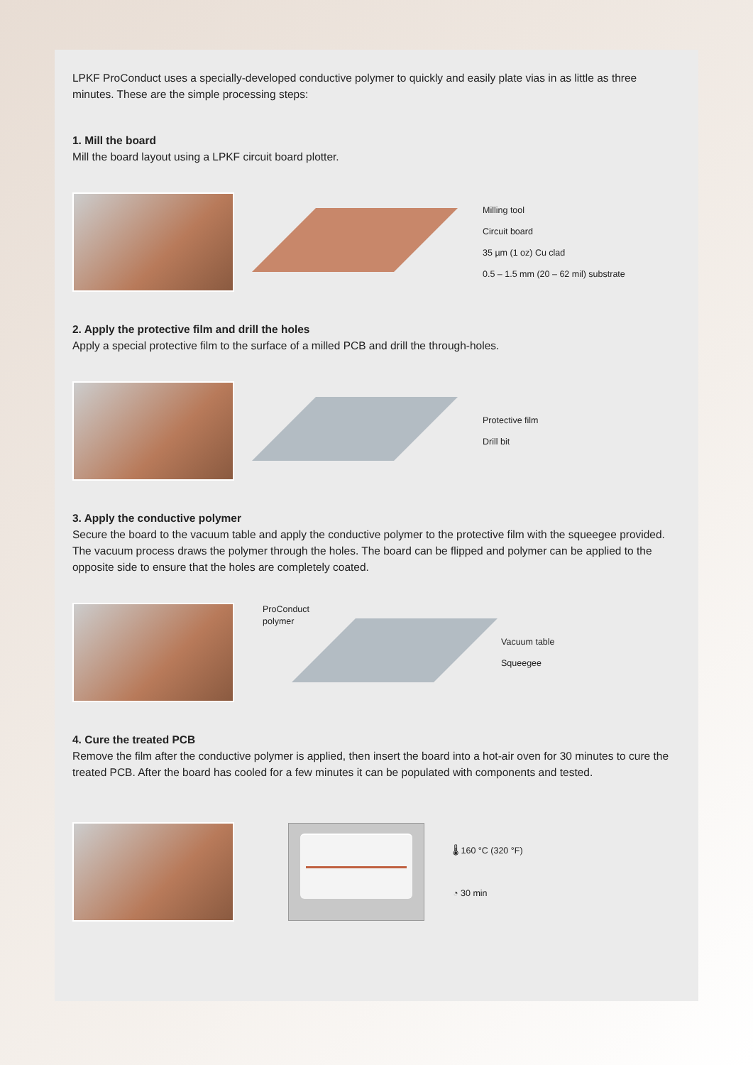LPKF ProConduct uses a specially-developed conductive polymer to quickly and easily plate vias in as little as three minutes. These are the simple processing steps:
1. Mill the board
Mill the board layout using a LPKF circuit board plotter.
Milling tool
Circuit board
35 µm (1 oz) Cu clad
0.5 – 1.5 mm (20 – 62 mil) substrate
2. Apply the protective film and drill the holes
Apply a special protective film to the surface of a milled PCB and drill the through-holes.
Protective film
Drill bit
3. Apply the conductive polymer
Secure the board to the vacuum table and apply the conductive polymer to the protective film with the squeegee provided. The vacuum process draws the polymer through the holes. The board can be flipped and polymer can be applied to the opposite side to ensure that the holes are completely coated.
ProConduct
polymer
Vacuum table
Squeegee
4. Cure the treated PCB
Remove the film after the conductive polymer is applied, then insert the board into a hot-air oven for 30 minutes to cure the treated PCB. After the board has cooled for a few minutes it can be populated with components and tested.
🌡 160 °C (320 °F)
◔ 30 min